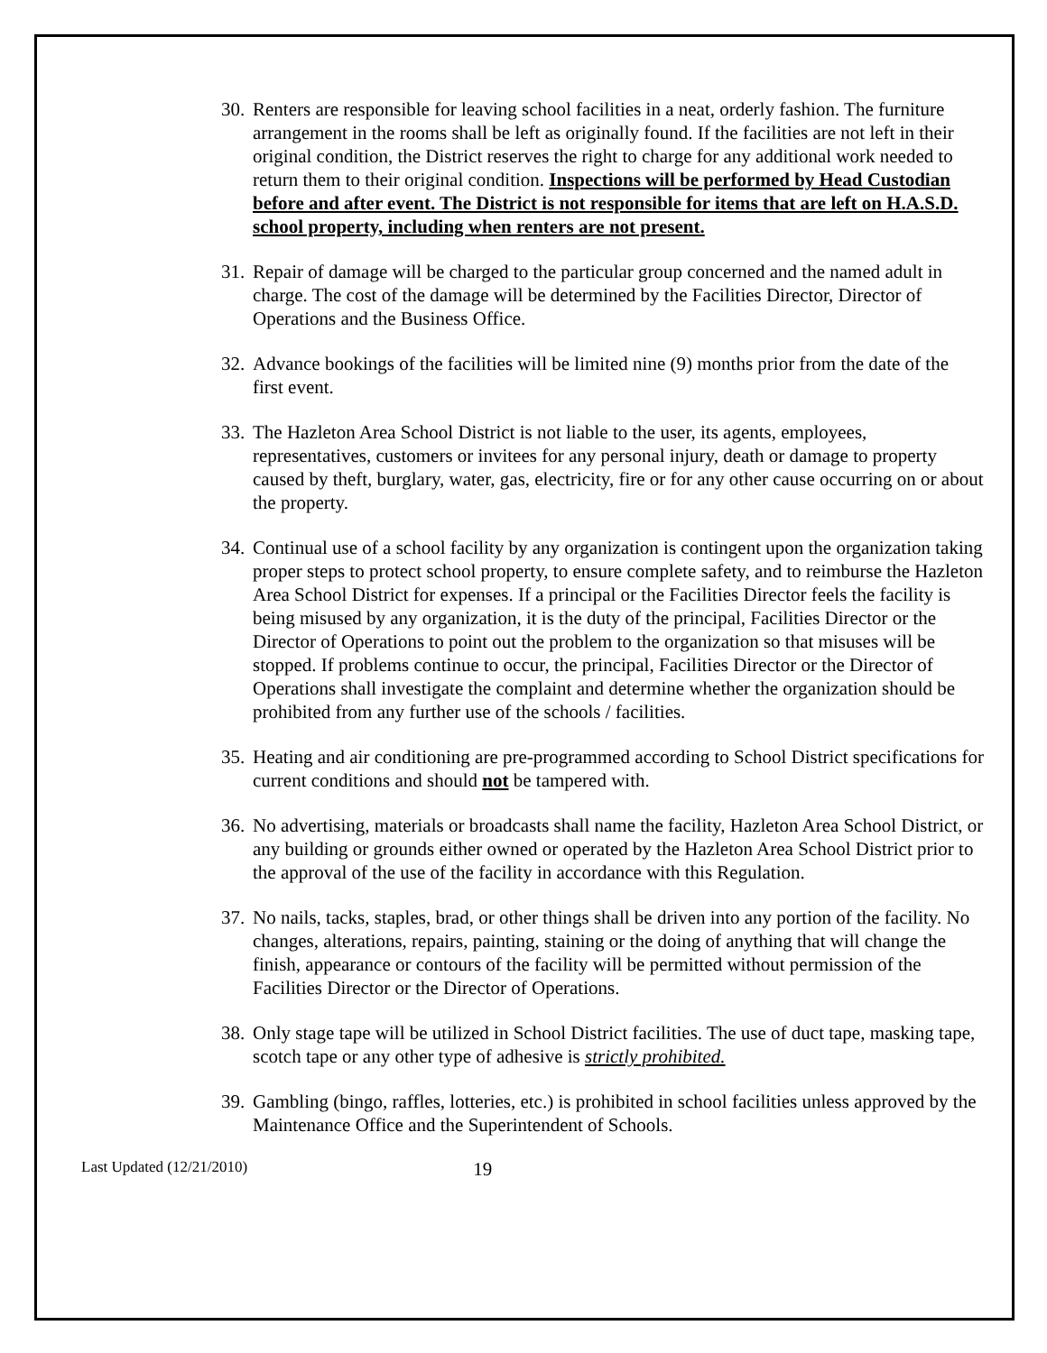30.
Renters are responsible for leaving school facilities in a neat, orderly fashion. The furniture arrangement in the rooms shall be left as originally found. If the facilities are not left in their original condition, the District reserves the right to charge for any additional work needed to return them to their original condition. Inspections will be performed by Head Custodian before and after event. The District is not responsible for items that are left on H.A.S.D. school property, including when renters are not present.
31.
Repair of damage will be charged to the particular group concerned and the named adult in charge. The cost of the damage will be determined by the Facilities Director, Director of Operations and the Business Office.
32.
Advance bookings of the facilities will be limited nine (9) months prior from the date of the first event.
33.
The Hazleton Area School District is not liable to the user, its agents, employees, representatives, customers or invitees for any personal injury, death or damage to property caused by theft, burglary, water, gas, electricity, fire or for any other cause occurring on or about the property.
34.
Continual use of a school facility by any organization is contingent upon the organization taking proper steps to protect school property, to ensure complete safety, and to reimburse the Hazleton Area School District for expenses. If a principal or the Facilities Director feels the facility is being misused by any organization, it is the duty of the principal, Facilities Director or the Director of Operations to point out the problem to the organization so that misuses will be stopped. If problems continue to occur, the principal, Facilities Director or the Director of Operations shall investigate the complaint and determine whether the organization should be prohibited from any further use of the schools / facilities.
35.
Heating and air conditioning are pre-programmed according to School District specifications for current conditions and should not be tampered with.
36.
No advertising, materials or broadcasts shall name the facility, Hazleton Area School District, or any building or grounds either owned or operated by the Hazleton Area School District prior to the approval of the use of the facility in accordance with this Regulation.
37.
No nails, tacks, staples, brad, or other things shall be driven into any portion of the facility. No changes, alterations, repairs, painting, staining or the doing of anything that will change the finish, appearance or contours of the facility will be permitted without permission of the Facilities Director or the Director of Operations.
38.
Only stage tape will be utilized in School District facilities. The use of duct tape, masking tape, scotch tape or any other type of adhesive is strictly prohibited.
39.
Gambling (bingo, raffles, lotteries, etc.) is prohibited in school facilities unless approved by the Maintenance Office and the Superintendent of Schools.
Last Updated (12/21/2010) 19